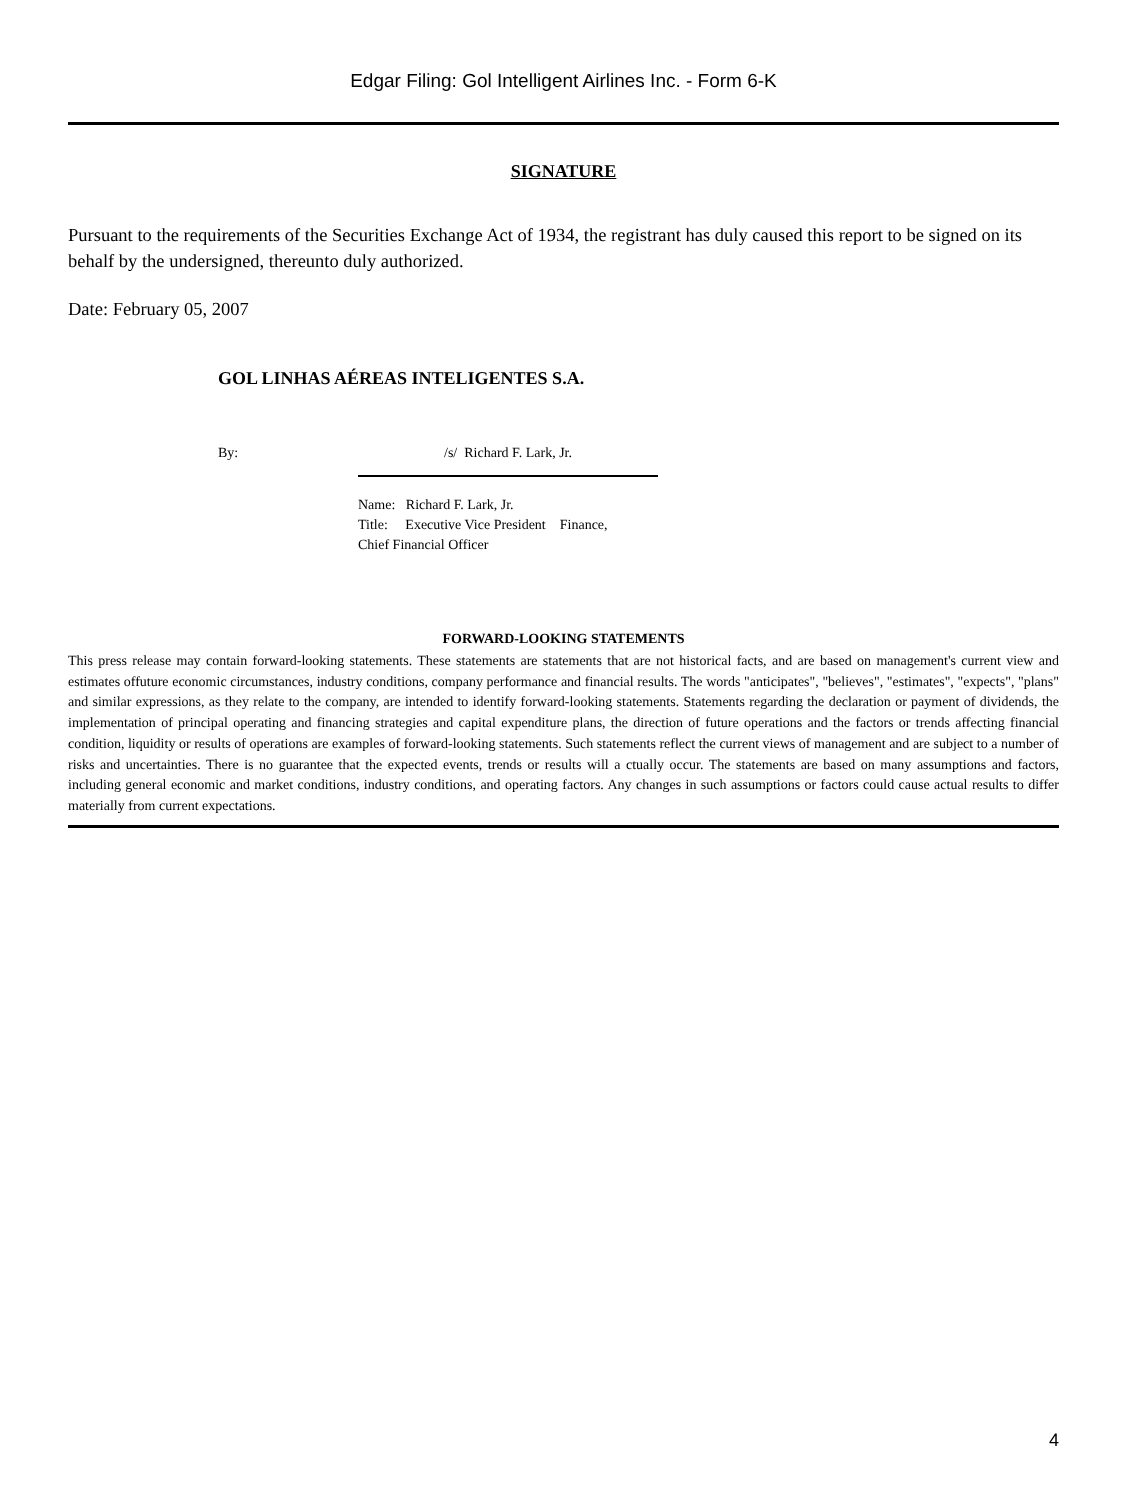Edgar Filing: Gol Intelligent Airlines Inc. - Form 6-K
SIGNATURE
Pursuant to the requirements of the Securities Exchange Act of 1934, the registrant has duly caused this report to be signed on its behalf by the undersigned, thereunto duly authorized.
Date: February 05, 2007
GOL LINHAS AÉREAS INTELIGENTES S.A.
By: /s/ Richard F. Lark, Jr.
Name: Richard F. Lark, Jr.
Title: Executive Vice President Finance,
Chief Financial Officer
FORWARD-LOOKING STATEMENTS
This press release may contain forward-looking statements. These statements are statements that are not historical facts, and are based on management's current view and estimates offuture economic circumstances, industry conditions, company performance and financial results. The words "anticipates", "believes", "estimates", "expects", "plans" and similar expressions, as they relate to the company, are intended to identify forward-looking statements. Statements regarding the declaration or payment of dividends, the implementation of principal operating and financing strategies and capital expenditure plans, the direction of future operations and the factors or trends affecting financial condition, liquidity or results of operations are examples of forward-looking statements. Such statements reflect the current views of management and are subject to a number of risks and uncertainties. There is no guarantee that the expected events, trends or results will a ctually occur. The statements are based on many assumptions and factors, including general economic and market conditions, industry conditions, and operating factors. Any changes in such assumptions or factors could cause actual results to differ materially from current expectations.
4